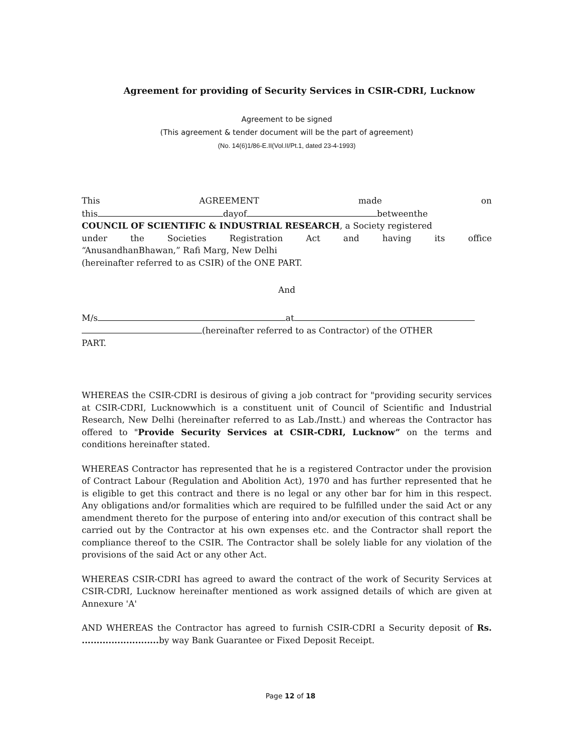Agreement for providing of Security Services in CSIR-CDRI, Lucknow
Agreement to be signed
(This agreement & tender document will be the part of agreement)
(No. 14(6)1/86-E.II(Vol.II/Pt.1, dated 23-4-1993)
This AGREEMENT made on
this dayof betweenthe
COUNCIL OF SCIENTIFIC & INDUSTRIAL RESEARCH, a Society registered
under the Societies Registration Act and having its office
“AnusandhanBhawan,” Rafi Marg, New Delhi
(hereinafter referred to as CSIR) of the ONE PART.
And
M/s at
(hereinafter referred to as Contractor) of the OTHER
PART.
WHEREAS the CSIR-CDRI is desirous of giving a job contract for "providing security services at CSIR-CDRI, Lucknowwhich is a constituent unit of Council of Scientific and Industrial Research, New Delhi (hereinafter referred to as Lab./Instt.) and whereas the Contractor has offered to "Provide Security Services at CSIR-CDRI, Lucknow” on the terms and conditions hereinafter stated.
WHEREAS Contractor has represented that he is a registered Contractor under the provision of Contract Labour (Regulation and Abolition Act), 1970 and has further represented that he is eligible to get this contract and there is no legal or any other bar for him in this respect. Any obligations and/or formalities which are required to be fulfilled under the said Act or any amendment thereto for the purpose of entering into and/or execution of this contract shall be carried out by the Contractor at his own expenses etc. and the Contractor shall report the compliance thereof to the CSIR. The Contractor shall be solely liable for any violation of the provisions of the said Act or any other Act.
WHEREAS CSIR-CDRI has agreed to award the contract of the work of Security Services at CSIR-CDRI, Lucknow hereinafter mentioned as work assigned details of which are given at Annexure 'A'
AND WHEREAS the Contractor has agreed to furnish CSIR-CDRI a Security deposit of Rs. .......................... by way Bank Guarantee or Fixed Deposit Receipt.
Page 12 of 18